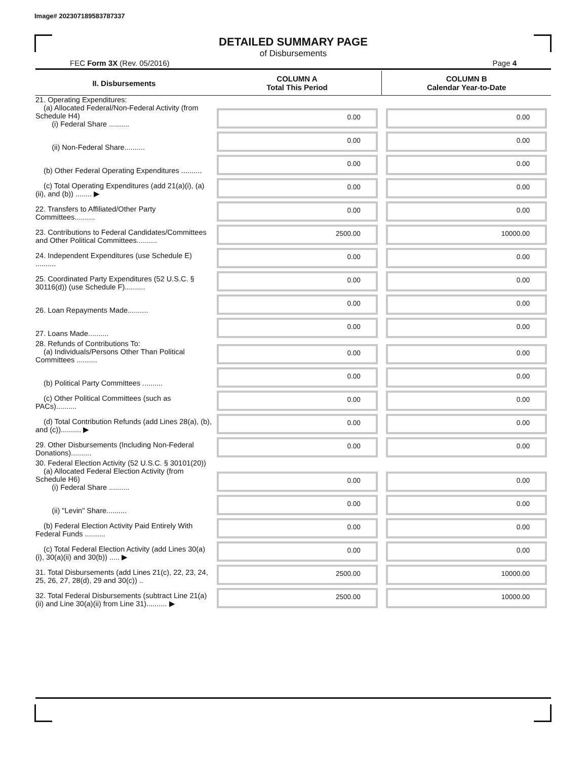Image# 202307189583787337
DETAILED SUMMARY PAGE
of Disbursements
FEC Form 3X (Rev. 05/2016) Page 4
| II. Disbursements | COLUMN A Total This Period | COLUMN B Calendar Year-to-Date |
| --- | --- | --- |
| 21. Operating Expenditures: (a) Allocated Federal/Non-Federal Activity (from Schedule H4) (i) Federal Share .......... | 0.00 | 0.00 |
| (ii) Non-Federal Share.......... | 0.00 | 0.00 |
| (b) Other Federal Operating Expenditures .......... | 0.00 | 0.00 |
| (c) Total Operating Expenditures (add 21(a)(i), (a)(ii), and (b)) ........ ▶ | 0.00 | 0.00 |
| 22. Transfers to Affiliated/Other Party Committees.......... | 0.00 | 0.00 |
| 23. Contributions to Federal Candidates/Committees and Other Political Committees.......... | 2500.00 | 10000.00 |
| 24. Independent Expenditures (use Schedule E) .......... | 0.00 | 0.00 |
| 25. Coordinated Party Expenditures (52 U.S.C. § 30116(d)) (use Schedule F).......... | 0.00 | 0.00 |
| 26. Loan Repayments Made.......... | 0.00 | 0.00 |
| 27. Loans Made.......... | 0.00 | 0.00 |
| 28. Refunds of Contributions To: (a) Individuals/Persons Other Than Political Committees .......... | 0.00 | 0.00 |
| (b) Political Party Committees .......... | 0.00 | 0.00 |
| (c) Other Political Committees (such as PACs).......... | 0.00 | 0.00 |
| (d) Total Contribution Refunds (add Lines 28(a), (b), and (c)).......... ▶ | 0.00 | 0.00 |
| 29. Other Disbursements (Including Non-Federal Donations).......... | 0.00 | 0.00 |
| 30. Federal Election Activity (52 U.S.C. § 30101(20)) (a) Allocated Federal Election Activity (from Schedule H6) (i) Federal Share .......... | 0.00 | 0.00 |
| (ii) "Levin" Share.......... | 0.00 | 0.00 |
| (b) Federal Election Activity Paid Entirely With Federal Funds .......... | 0.00 | 0.00 |
| (c) Total Federal Election Activity (add Lines 30(a)(i), 30(a)(ii) and 30(b)) ..... ▶ | 0.00 | 0.00 |
| 31. Total Disbursements (add Lines 21(c), 22, 23, 24, 25, 26, 27, 28(d), 29 and 30(c)) .. | 2500.00 | 10000.00 |
| 32. Total Federal Disbursements (subtract Line 21(a)(ii) and Line 30(a)(ii) from Line 31).......... ▶ | 2500.00 | 10000.00 |